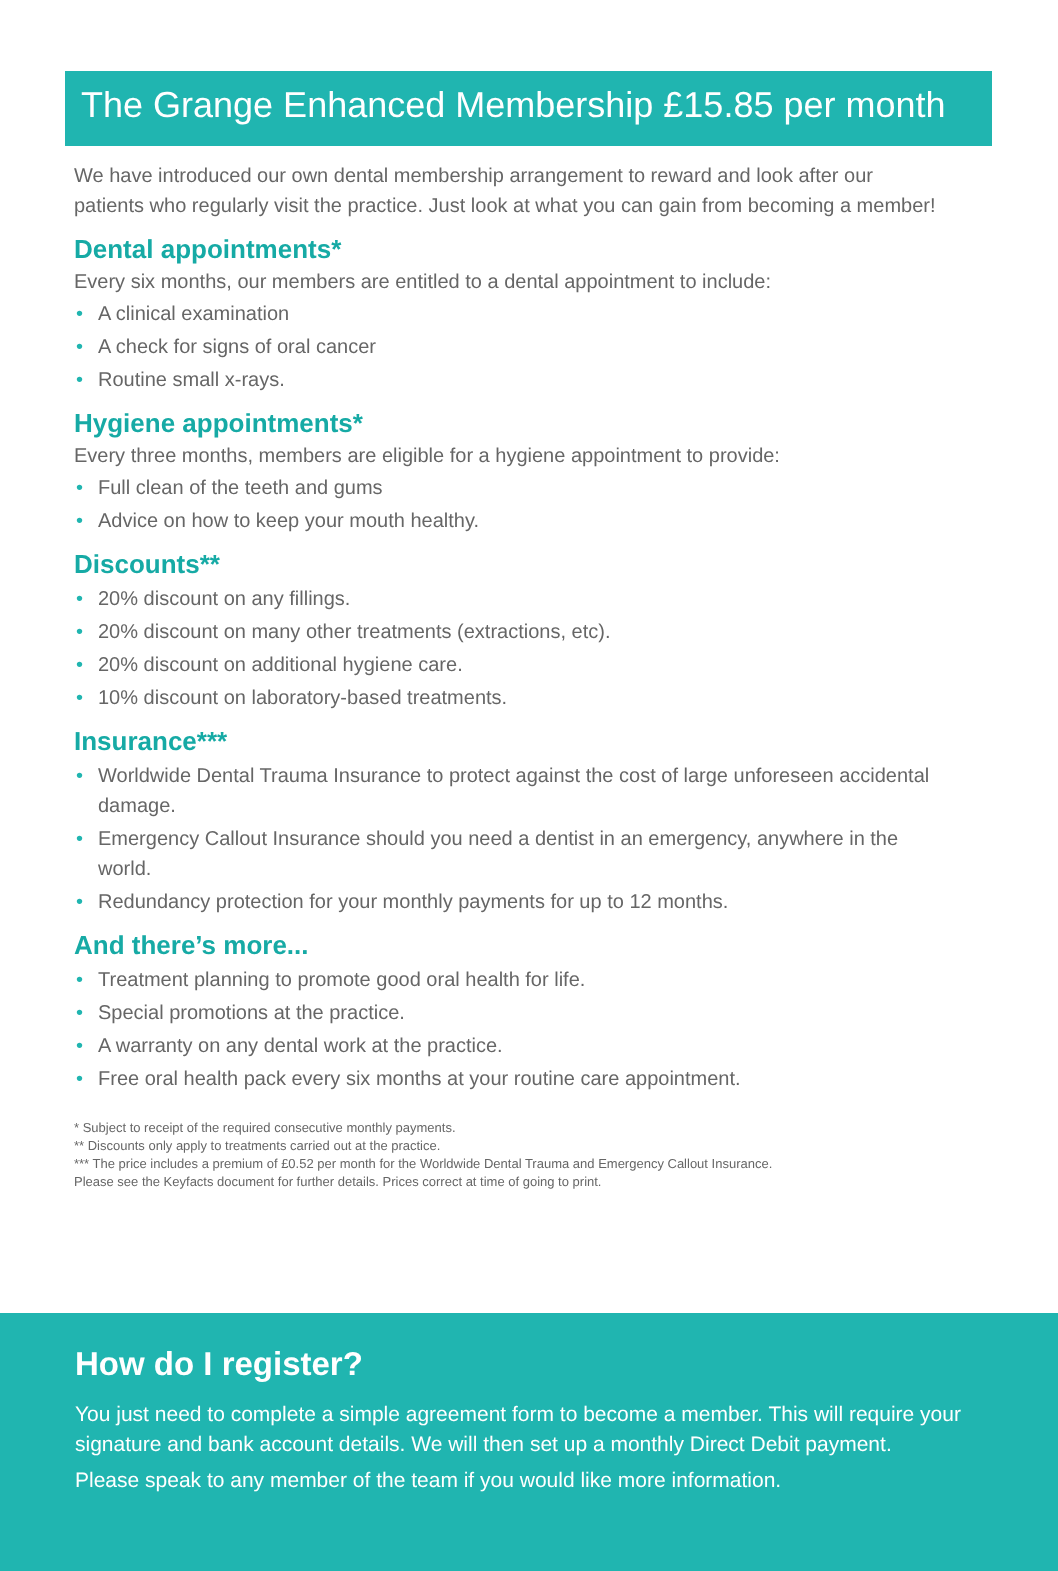The Grange Enhanced Membership £15.85 per month
We have introduced our own dental membership arrangement to reward and look after our patients who regularly visit the practice. Just look at what you can gain from becoming a member!
Dental appointments*
Every six months, our members are entitled to a dental appointment to include:
• A clinical examination
• A check for signs of oral cancer
• Routine small x-rays.
Hygiene appointments*
Every three months, members are eligible for a hygiene appointment to provide:
• Full clean of the teeth and gums
• Advice on how to keep your mouth healthy.
Discounts**
• 20% discount on any fillings.
• 20% discount on many other treatments (extractions, etc).
• 20% discount on additional hygiene care.
• 10% discount on laboratory-based treatments.
Insurance***
• Worldwide Dental Trauma Insurance to protect against the cost of large unforeseen accidental damage.
• Emergency Callout Insurance should you need a dentist in an emergency, anywhere in the world.
• Redundancy protection for your monthly payments for up to 12 months.
And there’s more...
• Treatment planning to promote good oral health for life.
• Special promotions at the practice.
• A warranty on any dental work at the practice.
• Free oral health pack every six months at your routine care appointment.
* Subject to receipt of the required consecutive monthly payments.
** Discounts only apply to treatments carried out at the practice.
*** The price includes a premium of £0.52 per month for the Worldwide Dental Trauma and Emergency Callout Insurance.
Please see the Keyfacts document for further details. Prices correct at time of going to print.
How do I register?
You just need to complete a simple agreement form to become a member. This will require your signature and bank account details. We will then set up a monthly Direct Debit payment.
Please speak to any member of the team if you would like more information.